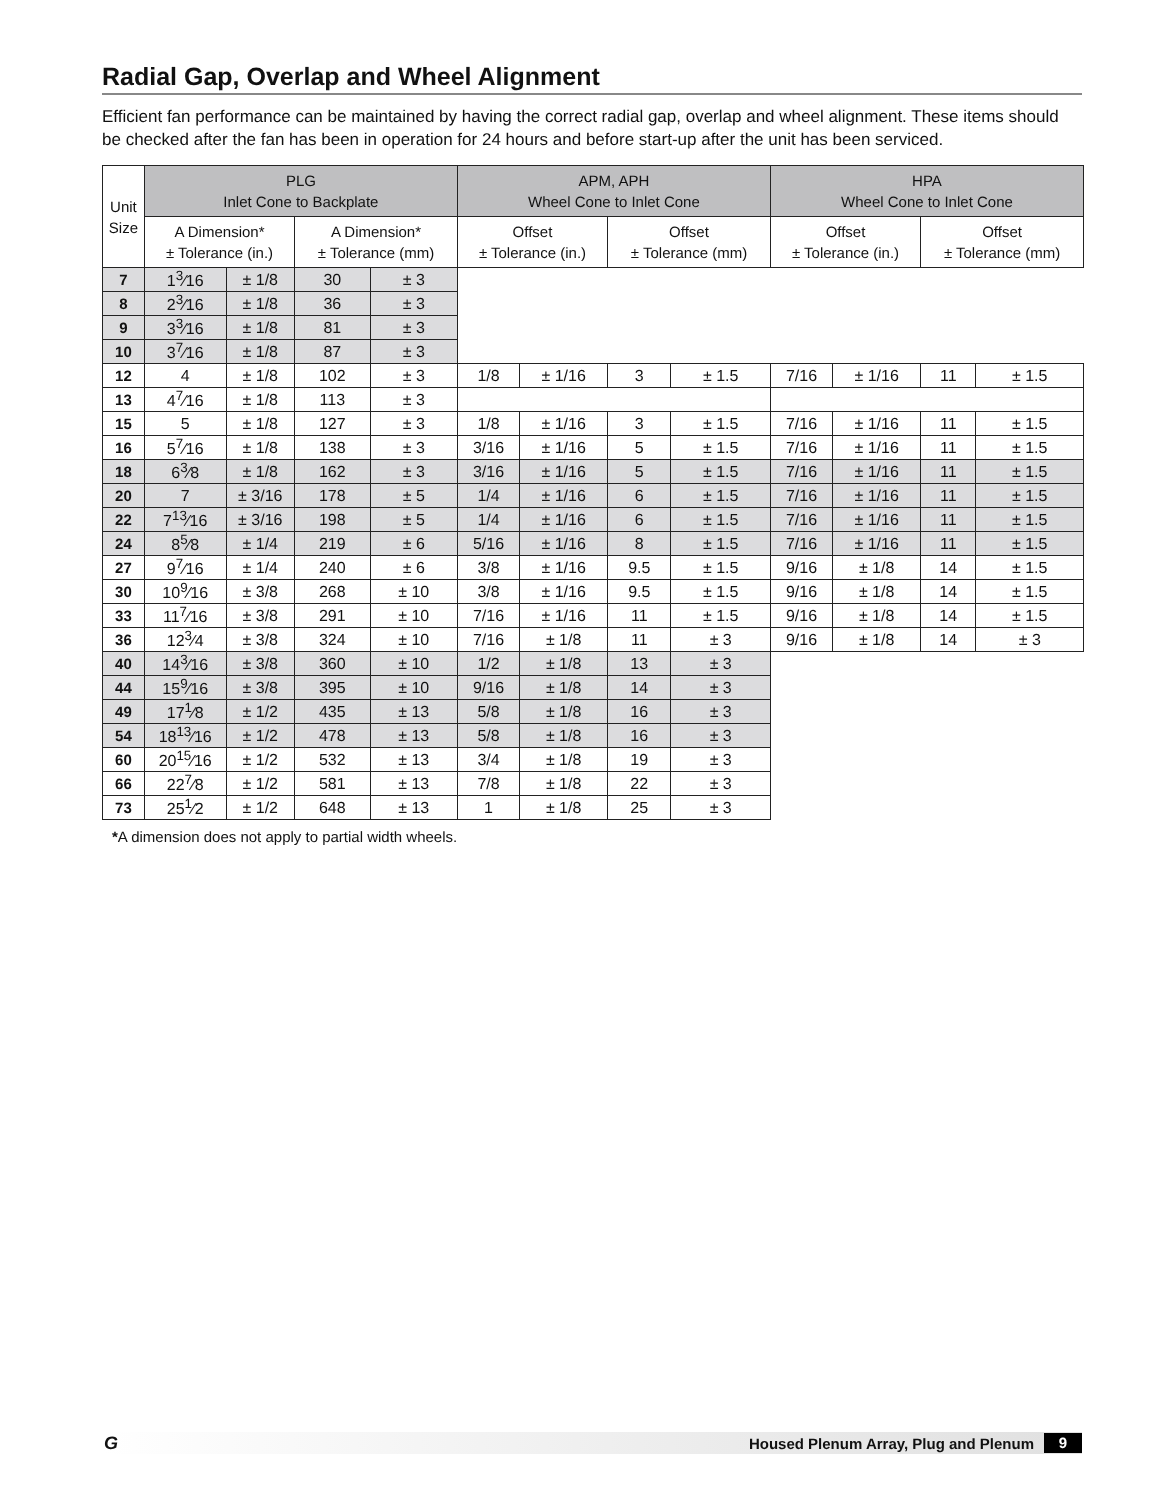Radial Gap, Overlap and Wheel Alignment
Efficient fan performance can be maintained by having the correct radial gap, overlap and wheel alignment. These items should be checked after the fan has been in operation for 24 hours and before start-up after the unit has been serviced.
| Unit Size | PLG Inlet Cone to Backplate | | | | APM, APH Wheel Cone to Inlet Cone | | | | HPA Wheel Cone to Inlet Cone | | | |
| --- | --- | --- | --- | --- | --- | --- | --- | --- | --- | --- | --- | --- |
| | A Dimension* ± Tolerance (in.) | | A Dimension* ± Tolerance (mm) | | Offset ± Tolerance (in.) | | Offset ± Tolerance (mm) | | Offset ± Tolerance (in.) | | Offset ± Tolerance (mm) | |
| 7 | 1<sup>3</sup>⁄16 | ± 1/8 | 30 | ± 3 | | | | | | | | |
| 8 | 2<sup>3</sup>⁄16 | ± 1/8 | 36 | ± 3 | | | | | | | | |
| 9 | 3<sup>3</sup>⁄16 | ± 1/8 | 81 | ± 3 | | | | | | | | |
| 10 | 3<sup>7</sup>⁄16 | ± 1/8 | 87 | ± 3 | | | | | | | | |
| 12 | 4 | ± 1/8 | 102 | ± 3 | 1/8 | ± 1/16 | 3 | ± 1.5 | 7/16 | ± 1/16 | 11 | ± 1.5 |
| 13 | 4<sup>7</sup>⁄16 | ± 1/8 | 113 | ± 3 | | | | | | | | |
| 15 | 5 | ± 1/8 | 127 | ± 3 | 1/8 | ± 1/16 | 3 | ± 1.5 | 7/16 | ± 1/16 | 11 | ± 1.5 |
| 16 | 5<sup>7</sup>⁄16 | ± 1/8 | 138 | ± 3 | 3/16 | ± 1/16 | 5 | ± 1.5 | 7/16 | ± 1/16 | 11 | ± 1.5 |
| 18 | 6<sup>3</sup>⁄8 | ± 1/8 | 162 | ± 3 | 3/16 | ± 1/16 | 5 | ± 1.5 | 7/16 | ± 1/16 | 11 | ± 1.5 |
| 20 | 7 | ± 3/16 | 178 | ± 5 | 1/4 | ± 1/16 | 6 | ± 1.5 | 7/16 | ± 1/16 | 11 | ± 1.5 |
| 22 | 7<sup>13</sup>⁄16 | ± 3/16 | 198 | ± 5 | 1/4 | ± 1/16 | 6 | ± 1.5 | 7/16 | ± 1/16 | 11 | ± 1.5 |
| 24 | 8<sup>5</sup>⁄8 | ± 1/4 | 219 | ± 6 | 5/16 | ± 1/16 | 8 | ± 1.5 | 7/16 | ± 1/16 | 11 | ± 1.5 |
| 27 | 9<sup>7</sup>⁄16 | ± 1/4 | 240 | ± 6 | 3/8 | ± 1/16 | 9.5 | ± 1.5 | 9/16 | ± 1/8 | 14 | ± 1.5 |
| 30 | 10<sup>9</sup>⁄16 | ± 3/8 | 268 | ± 10 | 3/8 | ± 1/16 | 9.5 | ± 1.5 | 9/16 | ± 1/8 | 14 | ± 1.5 |
| 33 | 11<sup>7</sup>⁄16 | ± 3/8 | 291 | ± 10 | 7/16 | ± 1/16 | 11 | ± 1.5 | 9/16 | ± 1/8 | 14 | ± 1.5 |
| 36 | 12<sup>3</sup>⁄4 | ± 3/8 | 324 | ± 10 | 7/16 | ± 1/8 | 11 | ± 3 | 9/16 | ± 1/8 | 14 | ± 3 |
| 40 | 14<sup>3</sup>⁄16 | ± 3/8 | 360 | ± 10 | 1/2 | ± 1/8 | 13 | ± 3 | | | | |
| 44 | 15<sup>9</sup>⁄16 | ± 3/8 | 395 | ± 10 | 9/16 | ± 1/8 | 14 | ± 3 | | | | |
| 49 | 17<sup>1</sup>⁄8 | ± 1/2 | 435 | ± 13 | 5/8 | ± 1/8 | 16 | ± 3 | | | | |
| 54 | 18<sup>13</sup>⁄16 | ± 1/2 | 478 | ± 13 | 5/8 | ± 1/8 | 16 | ± 3 | | | | |
| 60 | 20<sup>15</sup>⁄16 | ± 1/2 | 532 | ± 13 | 3/4 | ± 1/8 | 19 | ± 3 | | | | |
| 66 | 22<sup>7</sup>⁄8 | ± 1/2 | 581 | ± 13 | 7/8 | ± 1/8 | 22 | ± 3 | | | | |
| 73 | 25<sup>1</sup>⁄2 | ± 1/2 | 648 | ± 13 | 1 | ± 1/8 | 25 | ± 3 | | | | |
*A dimension does not apply to partial width wheels.
G Housed Plenum Array, Plug and Plenum 9